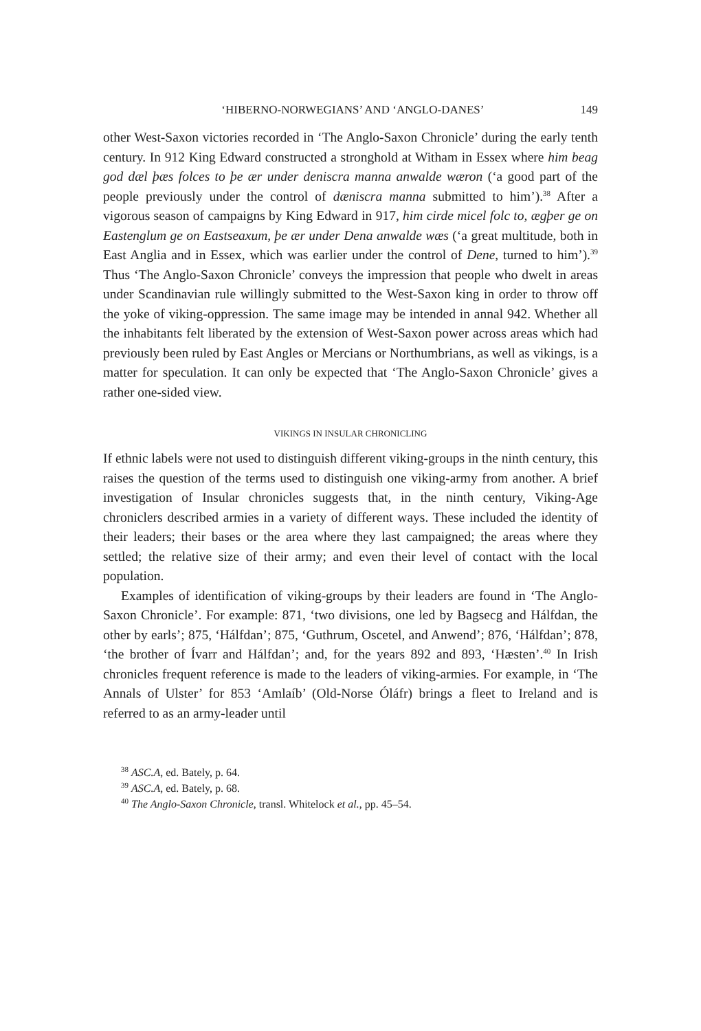‘HIBERNO-NORWEGIANS’ AND ‘ANGLO-DANES’ 149
other West-Saxon victories recorded in ‘The Anglo-Saxon Chronicle’ during the early tenth century. In 912 King Edward constructed a stronghold at Witham in Essex where him beag god dæl þæs folces to þe ær under deniscra manna anwalde wæron (‘a good part of the people previously under the control of dæniscra manna submitted to him’).<sup>38</sup> After a vigorous season of campaigns by King Edward in 917, him cirde micel folc to, ægþer ge on Eastenglum ge on Eastseaxum, þe ær under Dena anwalde wæs (‘a great multitude, both in East Anglia and in Essex, which was earlier under the control of Dene, turned to him’).<sup>39</sup> Thus ‘The Anglo-Saxon Chronicle’ conveys the impression that people who dwelt in areas under Scandinavian rule willingly submitted to the West-Saxon king in order to throw off the yoke of viking-oppression. The same image may be intended in annal 942. Whether all the inhabitants felt liberated by the extension of West-Saxon power across areas which had previously been ruled by East Angles or Mercians or Northumbrians, as well as vikings, is a matter for speculation. It can only be expected that ‘The Anglo-Saxon Chronicle’ gives a rather one-sided view.
VIKINGS IN INSULAR CHRONICLING
If ethnic labels were not used to distinguish different viking-groups in the ninth century, this raises the question of the terms used to distinguish one viking-army from another. A brief investigation of Insular chronicles suggests that, in the ninth century, Viking-Age chroniclers described armies in a variety of different ways. These included the identity of their leaders; their bases or the area where they last campaigned; the areas where they settled; the relative size of their army; and even their level of contact with the local population.
Examples of identification of viking-groups by their leaders are found in ‘The Anglo-Saxon Chronicle’. For example: 871, ‘two divisions, one led by Bagsecg and Hálfdan, the other by earls’; 875, ‘Hálfdan’; 875, ‘Guthrum, Oscetel, and Anwend’; 876, ‘Hálfdan’; 878, ‘the brother of Ívarr and Hálfdan’; and, for the years 892 and 893, ‘Hæsten’.<sup>40</sup> In Irish chronicles frequent reference is made to the leaders of viking-armies. For example, in ‘The Annals of Ulster’ for 853 ‘Amlaíb’ (Old-Norse Óláfr) brings a fleet to Ireland and is referred to as an army-leader until
<sup>38</sup> ASC.A, ed. Bately, p. 64.
<sup>39</sup> ASC.A, ed. Bately, p. 68.
<sup>40</sup> The Anglo-Saxon Chronicle, transl. Whitelock et al., pp. 45–54.